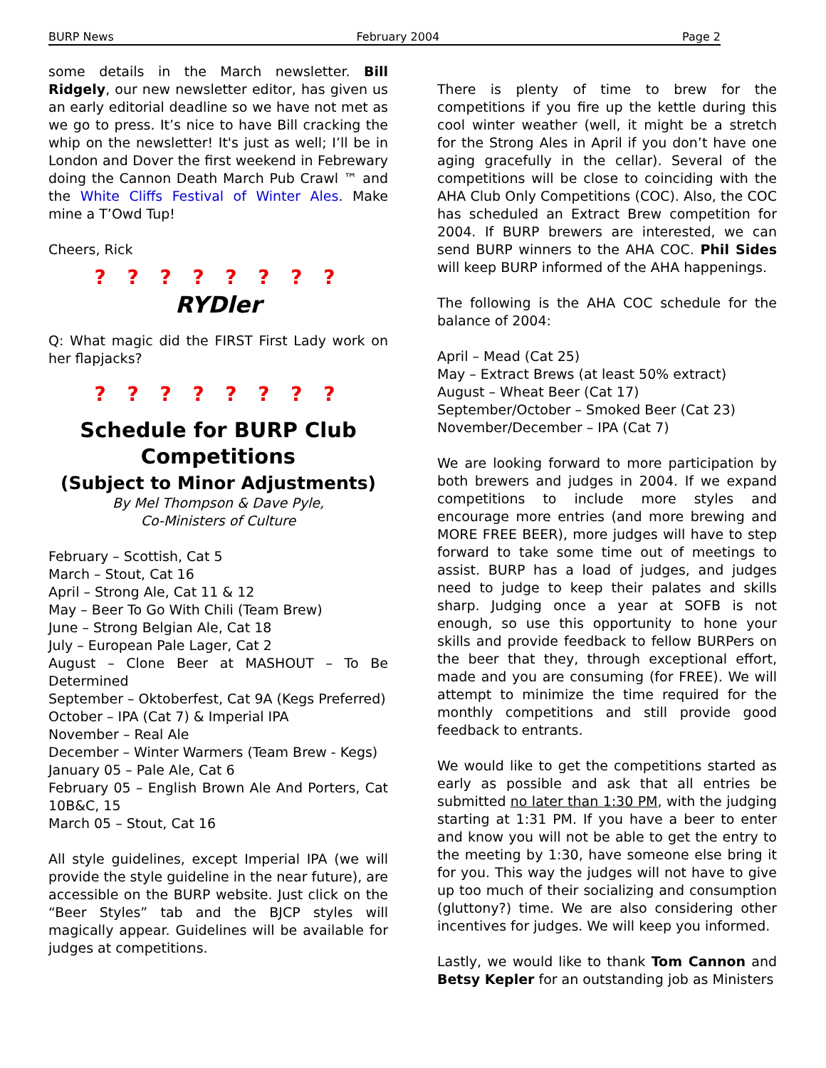BURP News February 2004 Page 2
some details in the March newsletter. Bill Ridgely, our new newsletter editor, has given us an early editorial deadline so we have not met as we go to press. It’s nice to have Bill cracking the whip on the newsletter! It's just as well; I’ll be in London and Dover the first weekend in Febrewary doing the Cannon Death March Pub Crawl ™ and the White Cliffs Festival of Winter Ales. Make mine a T’Owd Tup!
Cheers, Rick
? ? ? ? ? ? ? ?
RYDler
Q: What magic did the FIRST First Lady work on her flapjacks?
? ? ? ? ? ? ? ?
Schedule for BURP Club Competitions
(Subject to Minor Adjustments)
By Mel Thompson & Dave Pyle,
Co-Ministers of Culture
February – Scottish, Cat 5
March – Stout, Cat 16
April – Strong Ale, Cat 11 & 12
May – Beer To Go With Chili (Team Brew)
June – Strong Belgian Ale, Cat 18
July – European Pale Lager, Cat 2
August – Clone Beer at MASHOUT – To Be Determined
September – Oktoberfest, Cat 9A (Kegs Preferred)
October – IPA (Cat 7) & Imperial IPA
November – Real Ale
December – Winter Warmers (Team Brew - Kegs)
January 05 – Pale Ale, Cat 6
February 05 – English Brown Ale And Porters, Cat 10B&C, 15
March 05 – Stout, Cat 16
All style guidelines, except Imperial IPA (we will provide the style guideline in the near future), are accessible on the BURP website. Just click on the “Beer Styles” tab and the BJCP styles will magically appear. Guidelines will be available for judges at competitions.
There is plenty of time to brew for the competitions if you fire up the kettle during this cool winter weather (well, it might be a stretch for the Strong Ales in April if you don’t have one aging gracefully in the cellar). Several of the competitions will be close to coinciding with the AHA Club Only Competitions (COC). Also, the COC has scheduled an Extract Brew competition for 2004. If BURP brewers are interested, we can send BURP winners to the AHA COC. Phil Sides will keep BURP informed of the AHA happenings.
The following is the AHA COC schedule for the balance of 2004:
April – Mead (Cat 25)
May – Extract Brews (at least 50% extract)
August – Wheat Beer (Cat 17)
September/October – Smoked Beer (Cat 23)
November/December – IPA (Cat 7)
We are looking forward to more participation by both brewers and judges in 2004. If we expand competitions to include more styles and encourage more entries (and more brewing and MORE FREE BEER), more judges will have to step forward to take some time out of meetings to assist. BURP has a load of judges, and judges need to judge to keep their palates and skills sharp. Judging once a year at SOFB is not enough, so use this opportunity to hone your skills and provide feedback to fellow BURPers on the beer that they, through exceptional effort, made and you are consuming (for FREE). We will attempt to minimize the time required for the monthly competitions and still provide good feedback to entrants.
We would like to get the competitions started as early as possible and ask that all entries be submitted no later than 1:30 PM, with the judging starting at 1:31 PM. If you have a beer to enter and know you will not be able to get the entry to the meeting by 1:30, have someone else bring it for you. This way the judges will not have to give up too much of their socializing and consumption (gluttony?) time. We are also considering other incentives for judges. We will keep you informed.
Lastly, we would like to thank Tom Cannon and Betsy Kepler for an outstanding job as Ministers